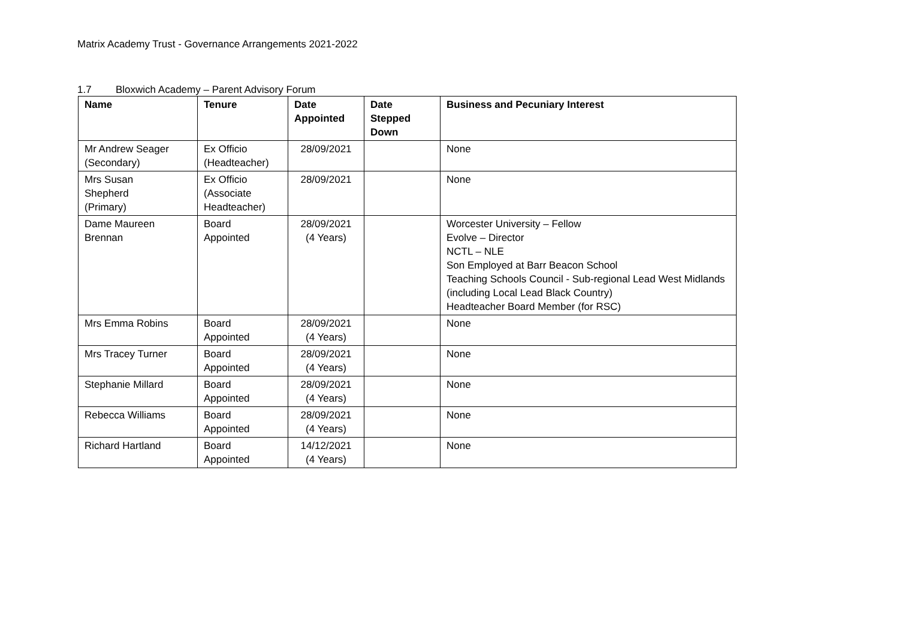Matrix Academy Trust - Governance Arrangements 2021-2022
1.7 Bloxwich Academy – Parent Advisory Forum
| Name | Tenure | Date Appointed | Date Stepped Down | Business and Pecuniary Interest |
| --- | --- | --- | --- | --- |
| Mr Andrew Seager (Secondary) | Ex Officio (Headteacher) | 28/09/2021 | | None |
| Mrs Susan Shepherd (Primary) | Ex Officio (Associate Headteacher) | 28/09/2021 | | None |
| Dame Maureen Brennan | Board Appointed | 28/09/2021 (4 Years) | | Worcester University – Fellow Evolve – Director NCTL – NLE Son Employed at Barr Beacon School Teaching Schools Council - Sub-regional Lead West Midlands (including Local Lead Black Country) Headteacher Board Member (for RSC) |
| Mrs Emma Robins | Board Appointed | 28/09/2021 (4 Years) | | None |
| Mrs Tracey Turner | Board Appointed | 28/09/2021 (4 Years) | | None |
| Stephanie Millard | Board Appointed | 28/09/2021 (4 Years) | | None |
| Rebecca Williams | Board Appointed | 28/09/2021 (4 Years) | | None |
| Richard Hartland | Board Appointed | 14/12/2021 (4 Years) | | None |